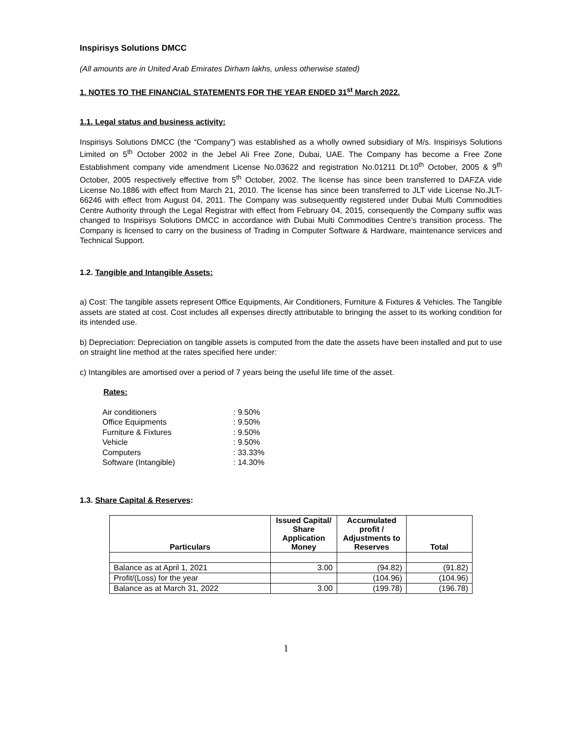Inspirisys Solutions DMCC
(All amounts are in United Arab Emirates Dirham lakhs, unless otherwise stated)
1. NOTES TO THE FINANCIAL STATEMENTS FOR THE YEAR ENDED 31<sup>st</sup> March 2022.
1.1. Legal status and business activity:
Inspirisys Solutions DMCC (the “Company”) was established as a wholly owned subsidiary of M/s. Inspirisys Solutions Limited on 5<sup>th</sup> October 2002 in the Jebel Ali Free Zone, Dubai, UAE. The Company has become a Free Zone Establishment company vide amendment License No.03622 and registration No.01211 Dt.10<sup>th</sup> October, 2005 & 9<sup>th</sup> October, 2005 respectively effective from 5<sup>th</sup> October, 2002. The license has since been transferred to DAFZA vide License No.1886 with effect from March 21, 2010. The license has since been transferred to JLT vide License No.JLT-66246 with effect from August 04, 2011. The Company was subsequently registered under Dubai Multi Commodities Centre Authority through the Legal Registrar with effect from February 04, 2015, consequently the Company suffix was changed to Inspirisys Solutions DMCC in accordance with Dubai Multi Commodities Centre’s transition process. The Company is licensed to carry on the business of Trading in Computer Software & Hardware, maintenance services and Technical Support.
1.2. Tangible and Intangible Assets:
a) Cost: The tangible assets represent Office Equipments, Air Conditioners, Furniture & Fixtures & Vehicles. The Tangible assets are stated at cost. Cost includes all expenses directly attributable to bringing the asset to its working condition for its intended use.
b) Depreciation: Depreciation on tangible assets is computed from the date the assets have been installed and put to use on straight line method at the rates specified here under:
c) Intangibles are amortised over a period of 7 years being the useful life time of the asset.
Rates:
| Air conditioners | : 9.50% |
| Office Equipments | : 9.50% |
| Furniture & Fixtures | : 9.50% |
| Vehicle | : 9.50% |
| Computers | : 33.33% |
| Software (Intangible) | : 14.30% |
1.3. Share Capital & Reserves:
| Particulars | Issued Capital/ Share Application Money | Accumulated profit / Adjustments to Reserves | Total |
| --- | --- | --- | --- |
| Balance as at April 1, 2021 | 3.00 | (94.82) | (91.82) |
| Profit/(Loss) for the year | | (104.96) | (104.96) |
| Balance as at March 31, 2022 | 3.00 | (199.78) | (196.78) |
1